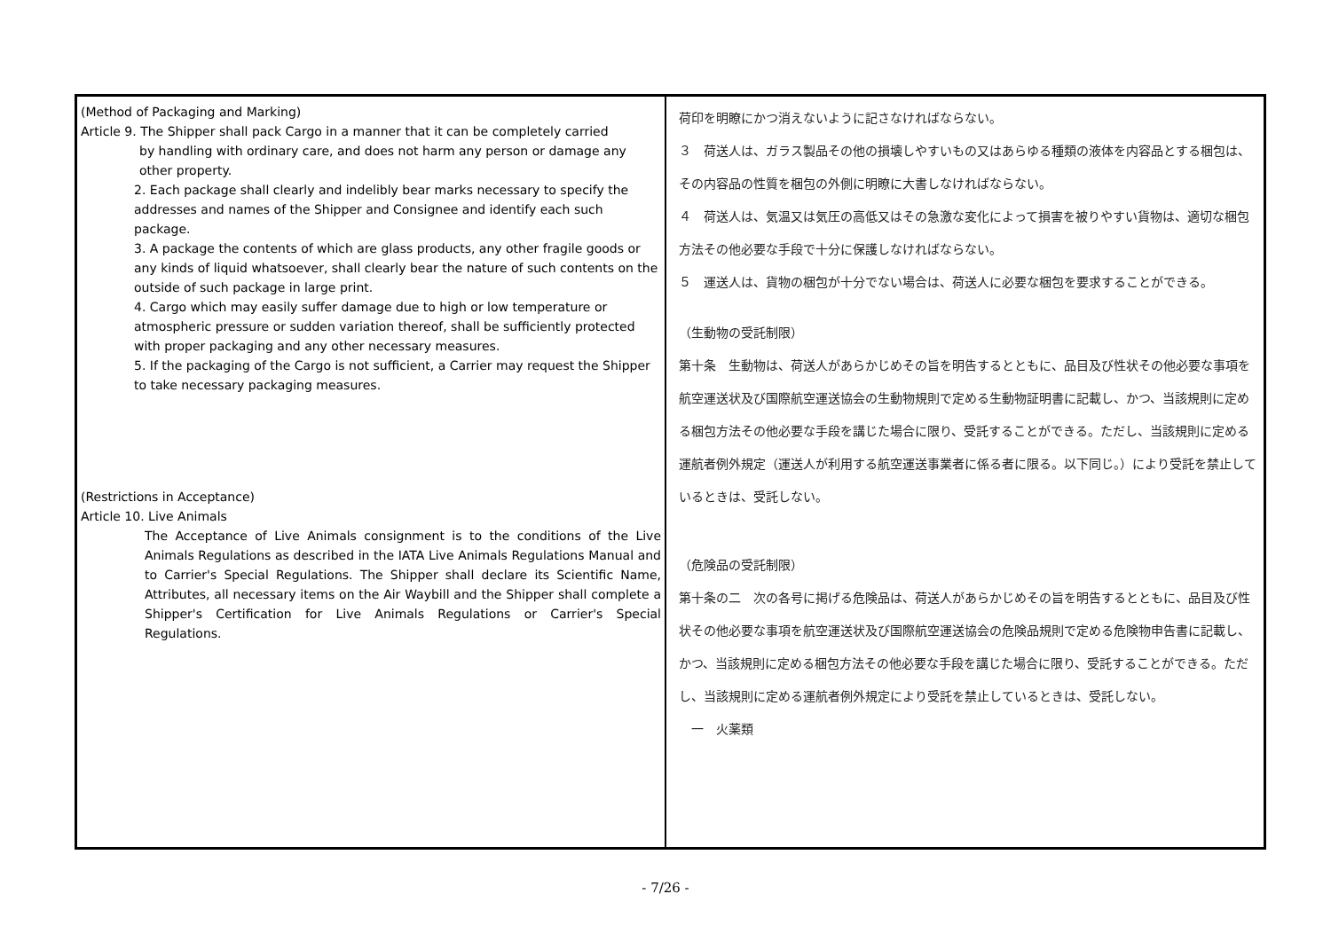| (Method of Packaging and Marking) Article 9. The Shipper shall pack Cargo in a manner that it can be completely carried by handling with ordinary care, and does not harm any person or damage any other property. 2. Each package shall clearly and indelibly bear marks necessary to specify the addresses and names of the Shipper and Consignee and identify each such package. 3. A package the contents of which are glass products, any other fragile goods or any kinds of liquid whatsoever, shall clearly bear the nature of such contents on the outside of such package in large print. 4. Cargo which may easily suffer damage due to high or low temperature or atmospheric pressure or sudden variation thereof, shall be sufficiently protected with proper packaging and any other necessary measures. 5. If the packaging of the Cargo is not sufficient, a Carrier may request the Shipper to take necessary packaging measures. (Restrictions in Acceptance) Article 10. Live Animals The Acceptance of Live Animals consignment is to the conditions of the Live Animals Regulations as described in the IATA Live Animals Regulations Manual and to Carrier's Special Regulations. The Shipper shall declare its Scientific Name, Attributes, all necessary items on the Air Waybill and the Shipper shall complete a Shipper's Certification for Live Animals Regulations or Carrier's Special Regulations. | 荷印を明瞭にかつ消えないように記さなければならない。 ３ 荷送人は、ガラス製品その他の損壊しやすいもの又はあらゆる種類の液体を内容品とする梱包は、その内容品の性質を梱包の外側に明瞭に大書しなければならない。 ４ 荷送人は、気温又は気圧の高低又はその急激な変化によって損害を被りやすい貨物は、適切な梱包方法その他必要な手段で十分に保護しなければならない。 ５ 運送人は、貨物の梱包が十分でない場合は、荷送人に必要な梱包を要求することができる。 （生動物の受託制限） 第十条 生動物は、荷送人があらかじめその旨を明告するとともに、品目及び性状その他必要な事項を航空運送状及び国際航空運送協会の生動物規則で定める生動物証明書に記載し、かつ、当該規則に定める梱包方法その他必要な手段を講じた場合に限り、受託することができる。ただし、当該規則に定める運航者例外規定（運送人が利用する航空運送事業者に係る者に限る。以下同じ。）により受託を禁止しているときは、受託しない。 （危険品の受託制限） 第十条の二 次の各号に掲げる危険品は、荷送人があらかじめその旨を明告するとともに、品目及び性状その他必要な事項を航空運送状及び国際航空運送協会の危険品規則で定める危険物申告書に記載し、かつ、当該規則に定める梱包方法その他必要な手段を講じた場合に限り、受託することができる。ただし、当該規則に定める運航者例外規定により受託を禁止しているときは、受託しない。 一 火薬類 |
- 7/26 -